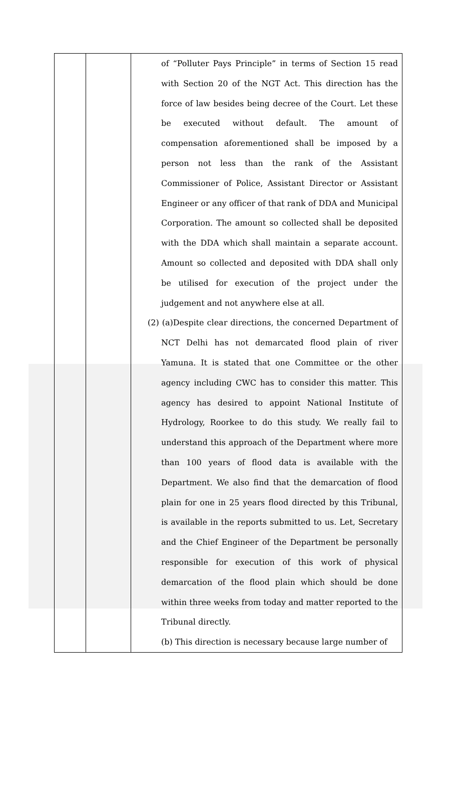| | | of “Polluter Pays Principle” in terms of Section 15 read with Section 20 of the NGT Act. This direction has the force of law besides being decree of the Court. Let these be executed without default. The amount of compensation aforementioned shall be imposed by a person not less than the rank of the Assistant Commissioner of Police, Assistant Director or Assistant Engineer or any officer of that rank of DDA and Municipal Corporation. The amount so collected shall be deposited with the DDA which shall maintain a separate account. Amount so collected and deposited with DDA shall only be utilised for execution of the project under the judgement and not anywhere else at all. (2) (a)Despite clear directions, the concerned Department of NCT Delhi has not demarcated flood plain of river Yamuna. It is stated that one Committee or the other agency including CWC has to consider this matter. This agency has desired to appoint National Institute of Hydrology, Roorkee to do this study. We really fail to understand this approach of the Department where more than 100 years of flood data is available with the Department. We also find that the demarcation of flood plain for one in 25 years flood directed by this Tribunal, is available in the reports submitted to us. Let, Secretary and the Chief Engineer of the Department be personally responsible for execution of this work of physical demarcation of the flood plain which should be done within three weeks from today and matter reported to the Tribunal directly. (b) This direction is necessary because large number of |